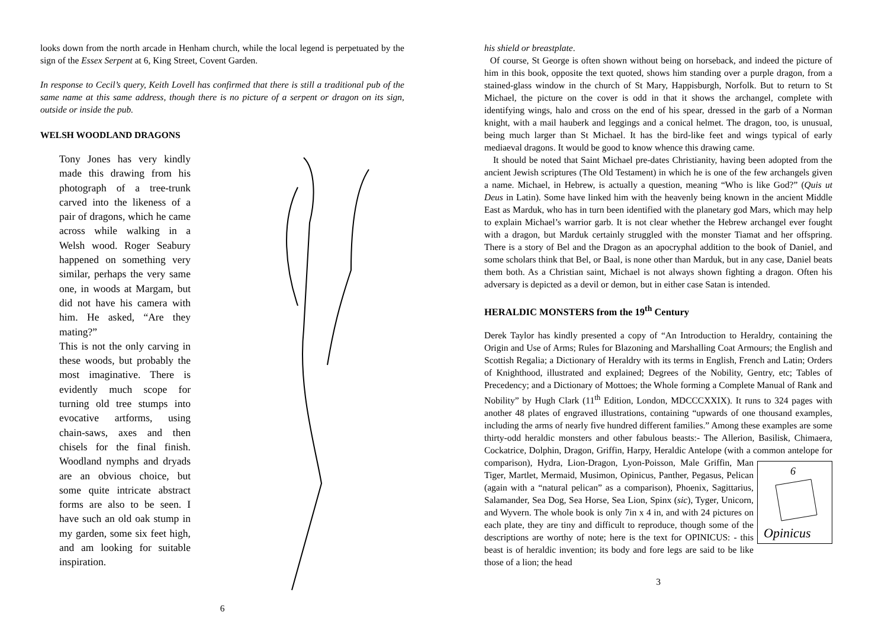looks down from the north arcade in Henham church, while the local legend is perpetuated by the sign of the Essex Serpent at 6, King Street, Covent Garden.
In response to Cecil’s query, Keith Lovell has confirmed that there is still a traditional pub of the same name at this same address, though there is no picture of a serpent or dragon on its sign, outside or inside the pub.
WELSH WOODLAND DRAGONS
Tony Jones has very kindly made this drawing from his photograph of a tree-trunk carved into the likeness of a pair of dragons, which he came across while walking in a Welsh wood. Roger Seabury happened on some­thing very similar, perhaps the very same one, in woods at Margam, but did not have his camera with him. He asked, “Are they mating?”
This is not the only carving in these woods, but proba­bly the most imaginative. There is evidently much scope for turning old tree stumps into evocative art­forms, using chain-saws, axes and then chisels for the final finish. Woodland nymphs and dryads are an obvious choice, but some quite intricate abstract forms are also to be seen. I have such an old oak stump in my garden, some six feet high, and am looking for suitable inspiration.
6
his shield or breastplate.
Of course, St George is often shown without being on horseback, and indeed the picture of him in this book, opposite the text quoted, shows him standing over a purple dragon, from a stained-glass window in the church of St Mary, Happisburgh, Norfolk. But to return to St Michael, the picture on the cover is odd in that it shows the archangel, complete with identifying wings, halo and cross on the end of his spear, dressed in the garb of a Norman knight, with a mail hauberk and leggings and a conical helmet. The dragon, too, is unusual, being much larger than St Michael. It has the bird-like feet and wings typical of early mediaeval dragons. It would be good to know whence this drawing came.
It should be noted that Saint Michael pre-dates Christianity, having been adopted from the ancient Jewish scriptures (The Old Testament) in which he is one of the few archangels given a name. Michael, in Hebrew, is actually a question, meaning “Who is like God?” (Quis ut Deus in Latin). Some have linked him with the heavenly being known in the ancient Middle East as Marduk, who has in turn been identified with the planetary god Mars, which may help to explain Michael’s warrior garb. It is not clear whether the Hebrew archangel ever fought with a dragon, but Marduk certainly struggled with the monster Tiamat and her offspring. There is a story of Bel and the Dragon as an apocryphal addition to the book of Daniel, and some scholars think that Bel, or Baal, is none other than Marduk, but in any case, Daniel beats them both. As a Christian saint, Michael is not always shown fighting a dragon. Often his adversary is depicted as a devil or demon, but in either case Satan is intended.
HERALDIC MONSTERS from the 19<sup>th</sup> Century
Derek Taylor has kindly presented a copy of “An Introduction to Heraldry, containing the Origin and Use of Arms; Rules for Blazoning and Marshalling Coat Armours; the English and Scottish Regalia; a Dictionary of Heraldry with its terms in English, French and Latin; Orders of Knighthood, illustrated and explained; Degrees of the Nobility, Gentry, etc; Tables of Precedency; and a Dictionary of Mottoes; the Whole forming a Complete Manual of Rank and Nobility” by Hugh Clark (11<sup>th</sup> Edition, London, MDCCCXXIX). It runs to 324 pages with another 48 plates of engraved illustrations, containing “upwards of one thousand examples, including the arms of nearly five hundred different families.” Among these examples are some thirty-odd heraldic monsters and other fabulous beasts:- The Allerion, Basilisk, Chimaera, Cockatrice, Dolphin, Dragon, Griffin, Harpy, Heraldic Antelope (with a common antelope for comparison), Hydra, Lion-Dragon, Lyon-Poisson, Male Griffin, Man
6
Opinicus
Tiger, Martlet, Mermaid, Musimon, Opinicus, Panther, Pegasus, Pelican (again with a “natural pelican” as a comparison), Phoenix, Sagittarius, Salamander, Sea Dog, Sea Horse, Sea Lion, Spinx (sic), Tyger, Unicorn, and Wyvern. The whole book is only 7in x 4 in, and with 24 pictures on each plate, they are tiny and difficult to reproduce, though some of the descriptions are worthy of note; here is the text for OPINICUS: - this beast is of heraldic invention; its body and fore legs are said to be like those of a lion; the head
3